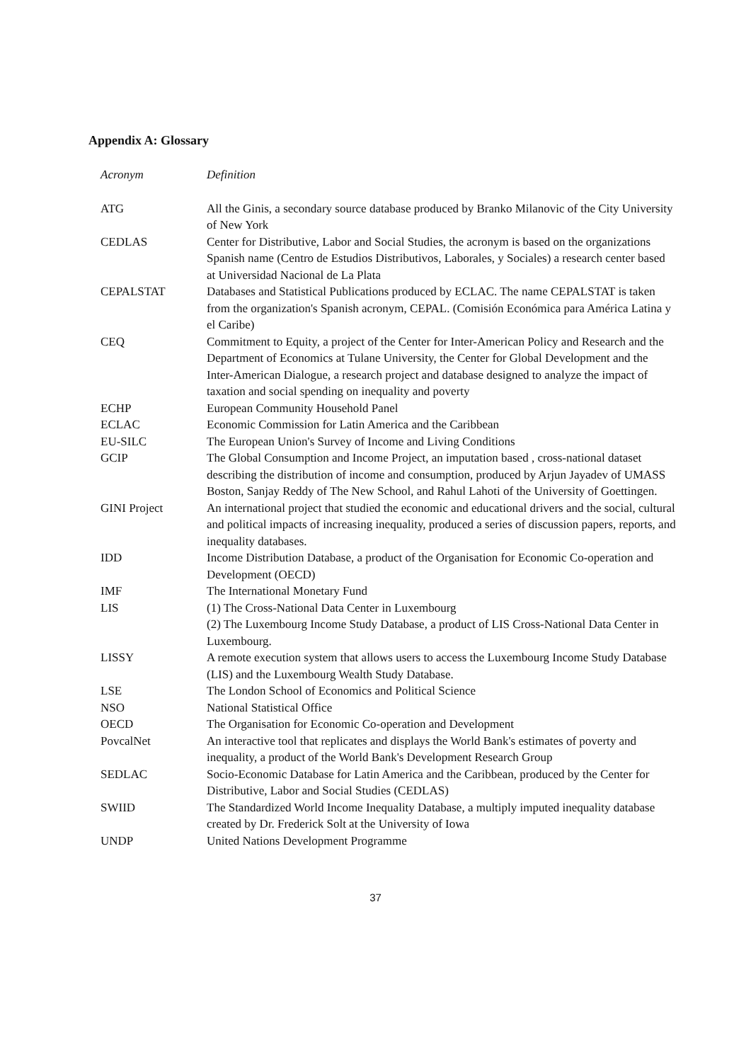Appendix A: Glossary
| Acronym | Definition |
| --- | --- |
| ATG | All the Ginis, a secondary source database produced by Branko Milanovic of the City University of New York |
| CEDLAS | Center for Distributive, Labor and Social Studies, the acronym is based on the organizations Spanish name (Centro de Estudios Distributivos, Laborales, y Sociales) a research center based at Universidad Nacional de La Plata |
| CEPALSTAT | Databases and Statistical Publications produced by ECLAC. The name CEPALSTAT is taken from the organization's Spanish acronym, CEPAL. (Comisión Económica para América Latina y el Caribe) |
| CEQ | Commitment to Equity, a project of the Center for Inter-American Policy and Research and the Department of Economics at Tulane University, the Center for Global Development and the Inter-American Dialogue, a research project and database designed to analyze the impact of taxation and social spending on inequality and poverty |
| ECHP | European Community Household Panel |
| ECLAC | Economic Commission for Latin America and the Caribbean |
| EU-SILC | The European Union's Survey of Income and Living Conditions |
| GCIP | The Global Consumption and Income Project, an imputation based , cross-national dataset describing the distribution of income and consumption, produced by Arjun Jayadev of UMASS Boston, Sanjay Reddy of The New School, and Rahul Lahoti of the University of Goettingen. |
| GINI Project | An international project that studied the economic and educational drivers and the social, cultural and political impacts of increasing inequality, produced a series of discussion papers, reports, and inequality databases. |
| IDD | Income Distribution Database, a product of the Organisation for Economic Co-operation and Development (OECD) |
| IMF | The International Monetary Fund |
| LIS | (1) The Cross-National Data Center in Luxembourg (2) The Luxembourg Income Study Database, a product of LIS Cross-National Data Center in Luxembourg. |
| LISSY | A remote execution system that allows users to access the Luxembourg Income Study Database (LIS) and the Luxembourg Wealth Study Database. |
| LSE | The London School of Economics and Political Science |
| NSO | National Statistical Office |
| OECD | The Organisation for Economic Co-operation and Development |
| PovcalNet | An interactive tool that replicates and displays the World Bank's estimates of poverty and inequality, a product of the World Bank's Development Research Group |
| SEDLAC | Socio-Economic Database for Latin America and the Caribbean, produced by the Center for Distributive, Labor and Social Studies (CEDLAS) |
| SWIID | The Standardized World Income Inequality Database, a multiply imputed inequality database created by Dr. Frederick Solt at the University of Iowa |
| UNDP | United Nations Development Programme |
37